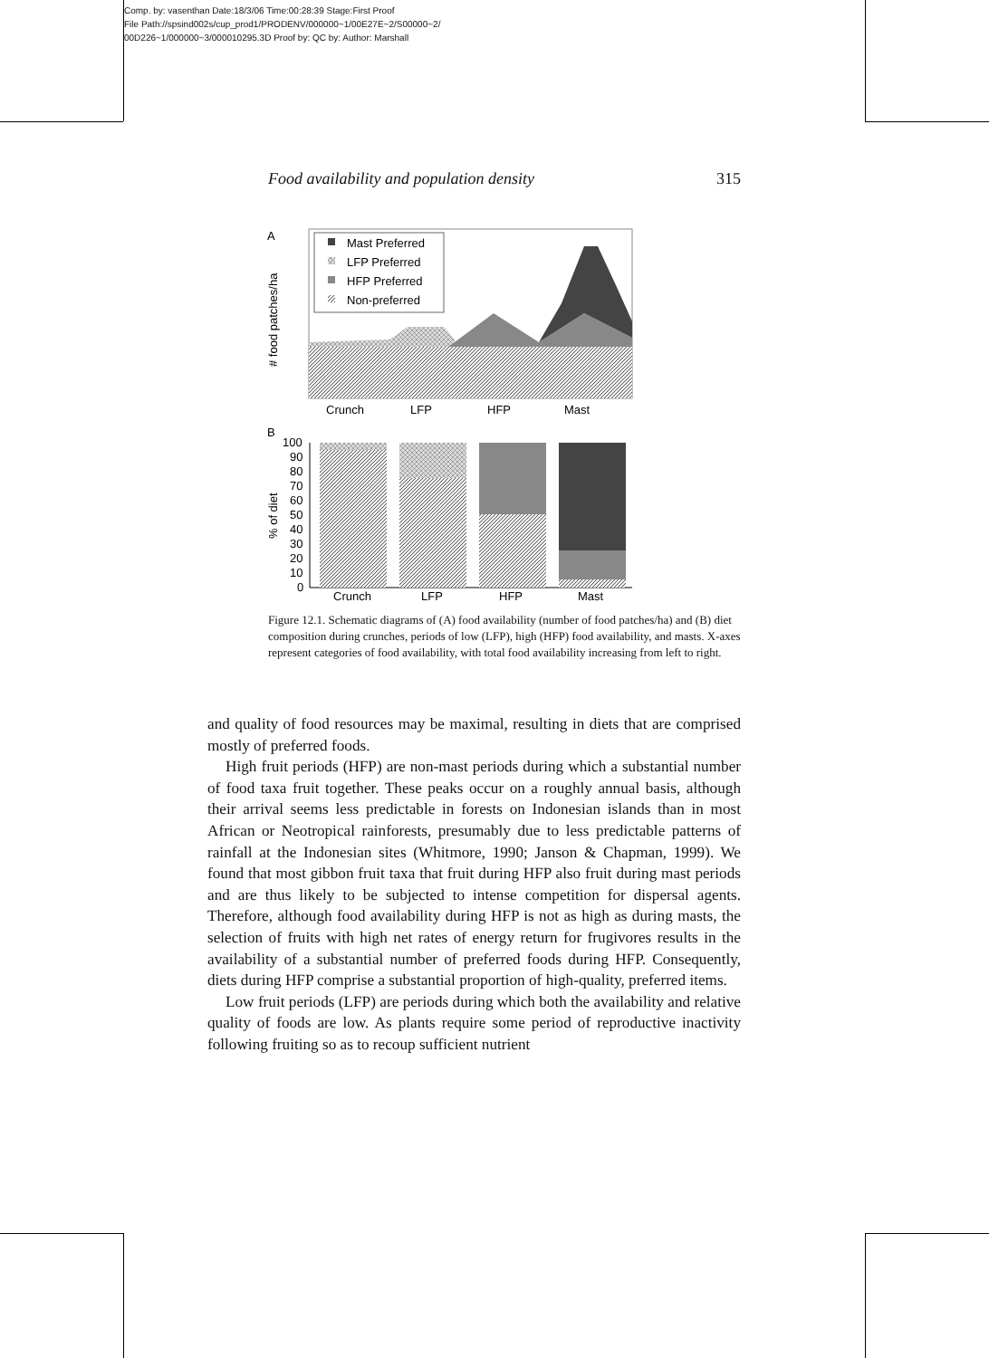Comp. by: vasenthan Date:18/3/06 Time:00:28:39 Stage:First Proof
File Path://spsind002s/cup_prod1/PRODENV/000000~1/00E27E~2/S00000~2/
00D226~1/000000~3/000010295.3D Proof by: QC by: Author: Marshall
Food availability and population density 315
A
# food patches/ha
Mast Preferred
LFP Preferred
HFP Preferred
Non-preferred
Crunch
LFP
HFP
Mast
B
% of diet
100
90
80
70
60
50
40
30
20
10
0
Crunch
LFP
HFP
Mast
Figure 12.1. Schematic diagrams of (A) food availability (number of food patches/ha) and (B) diet composition during crunches, periods of low (LFP), high (HFP) food availability, and masts. X-axes represent categories of food availability, with total food availability increasing from left to right.
and quality of food resources may be maximal, resulting in diets that are comprised mostly of preferred foods.
High fruit periods (HFP) are non-mast periods during which a substantial number of food taxa fruit together. These peaks occur on a roughly annual basis, although their arrival seems less predictable in forests on Indonesian islands than in most African or Neotropical rainforests, presumably due to less predictable patterns of rainfall at the Indonesian sites (Whitmore, 1990; Janson & Chapman, 1999). We found that most gibbon fruit taxa that fruit during HFP also fruit during mast periods and are thus likely to be subjected to intense competition for dispersal agents. Therefore, although food availability during HFP is not as high as during masts, the selection of fruits with high net rates of energy return for frugivores results in the availability of a substantial number of preferred foods during HFP. Consequently, diets during HFP comprise a substantial proportion of high-quality, preferred items.
Low fruit periods (LFP) are periods during which both the availability and relative quality of foods are low. As plants require some period of reproductive inactivity following fruiting so as to recoup sufficient nutrient